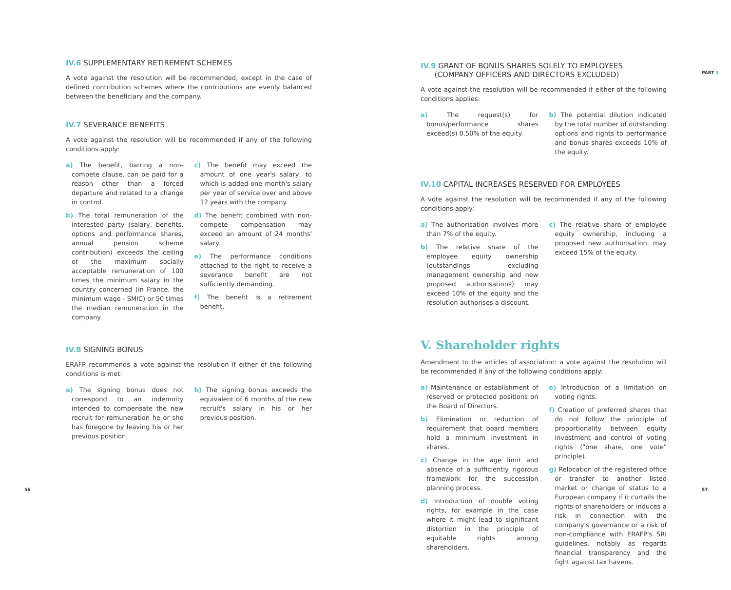IV.6 SUPPLEMENTARY RETIREMENT SCHEMES
A vote against the resolution will be recommended, except in the case of defined contribution schemes where the contributions are evenly balanced between the beneficiary and the company.
IV.7 SEVERANCE BENEFITS
A vote against the resolution will be recommended if any of the following conditions apply:
a) The benefit, barring a non-compete clause, can be paid for a reason other than a forced departure and related to a change in control.
b) The total remuneration of the interested party (salary, benefits, options and performance shares, annual pension scheme contribution) exceeds the ceiling of the maximum socially acceptable remuneration of 100 times the minimum salary in the country concerned (in France, the minimum wage - SMIC) or 50 times the median remuneration in the company.
c) The benefit may exceed the amount of one year's salary, to which is added one month's salary per year of service over and above 12 years with the company.
d) The benefit combined with non-compete compensation may exceed an amount of 24 months' salary.
e) The performance conditions attached to the right to receive a severance benefit are not sufficiently demanding.
f) The benefit is a retirement benefit.
IV.8 SIGNING BONUS
ERAFP recommends a vote against the resolution if either of the following conditions is met:
a) The signing bonus does not correspond to an indemnity intended to compensate the new recruit for remuneration he or she has foregone by leaving his or her previous position.
b) The signing bonus exceeds the equivalent of 6 months of the new recruit's salary in his or her previous position.
IV.9 GRANT OF BONUS SHARES SOLELY TO EMPLOYEES
(COMPANY OFFICERS AND DIRECTORS EXCLUDED)
A vote against the resolution will be recommended if either of the following conditions applies:
a) The request(s) for bonus/performance shares exceed(s) 0.50% of the equity.
b) The potential dilution indicated by the total number of outstanding options and rights to performance and bonus shares exceeds 10% of the equity.
IV.10 CAPITAL INCREASES RESERVED FOR EMPLOYEES
A vote against the resolution will be recommended if any of the following conditions apply:
a) The authorisation involves more than 7% of the equity.
b) The relative share of the employee equity ownership (outstandings excluding management ownership and new proposed authorisations) may exceed 10% of the equity and the resolution authorises a discount.
c) The relative share of employee equity ownership, including a proposed new authorisation, may exceed 15% of the equity.
V. Shareholder rights
Amendment to the articles of association: a vote against the resolution will be recommended if any of the following conditions apply:
a) Maintenance or establishment of reserved or protected positions on the Board of Directors.
b) Elimination or reduction of requirement that board members hold a minimum investment in shares.
c) Change in the age limit and absence of a sufficiently rigorous framework for the succession planning process.
d) Introduction of double voting rights, for example in the case where it might lead to significant distortion in the principle of equitable rights among shareholders.
e) Introduction of a limitation on voting rights.
f) Creation of preferred shares that do not follow the principle of proportionality between equity investment and control of voting rights ("one share, one vote" principle).
g) Relocation of the registered office or transfer to another listed market or change of status to a European company if it curtails the rights of shareholders or induces a risk in connection with the company's governance or a risk of non-compliance with ERAFP's SRI guidelines, notably as regards financial transparency and the fight against tax havens.
56
PART 5
57